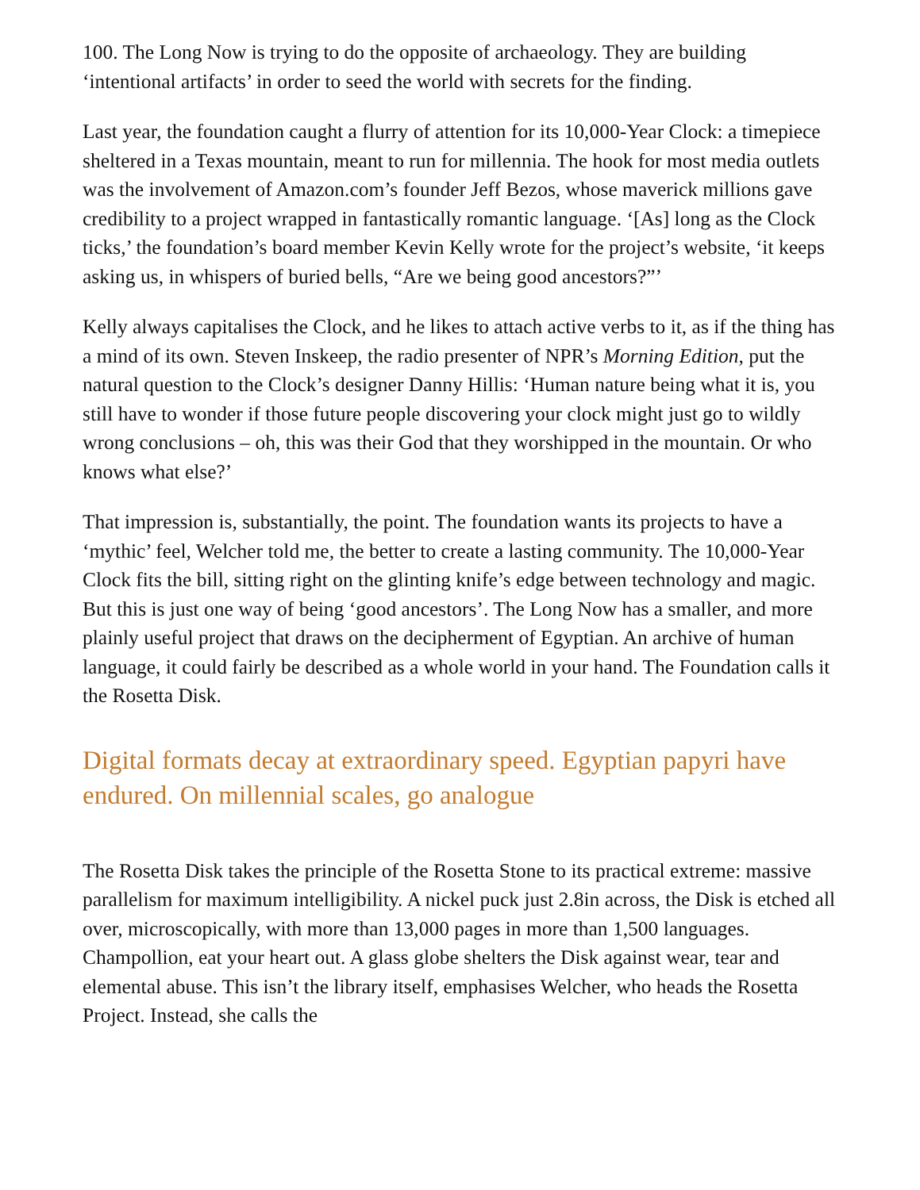100. The Long Now is trying to do the opposite of archaeology. They are building ‘intentional artifacts’ in order to seed the world with secrets for the finding.
Last year, the foundation caught a flurry of attention for its 10,000-Year Clock: a timepiece sheltered in a Texas mountain, meant to run for millennia. The hook for most media outlets was the involvement of Amazon.com’s founder Jeff Bezos, whose maverick millions gave credibility to a project wrapped in fantastically romantic language. ‘[As] long as the Clock ticks,’ the foundation’s board member Kevin Kelly wrote for the project’s website, ‘it keeps asking us, in whispers of buried bells, “Are we being good ancestors?”’
Kelly always capitalises the Clock, and he likes to attach active verbs to it, as if the thing has a mind of its own. Steven Inskeep, the radio presenter of NPR’s Morning Edition, put the natural question to the Clock’s designer Danny Hillis: ‘Human nature being what it is, you still have to wonder if those future people discovering your clock might just go to wildly wrong conclusions – oh, this was their God that they worshipped in the mountain. Or who knows what else?’
That impression is, substantially, the point. The foundation wants its projects to have a ‘mythic’ feel, Welcher told me, the better to create a lasting community. The 10,000-Year Clock fits the bill, sitting right on the glinting knife’s edge between technology and magic. But this is just one way of being ‘good ancestors’. The Long Now has a smaller, and more plainly useful project that draws on the decipherment of Egyptian. An archive of human language, it could fairly be described as a whole world in your hand. The Foundation calls it the Rosetta Disk.
Digital formats decay at extraordinary speed. Egyptian papyri have endured. On millennial scales, go analogue
The Rosetta Disk takes the principle of the Rosetta Stone to its practical extreme: massive parallelism for maximum intelligibility. A nickel puck just 2.8in across, the Disk is etched all over, microscopically, with more than 13,000 pages in more than 1,500 languages. Champollion, eat your heart out. A glass globe shelters the Disk against wear, tear and elemental abuse. This isn’t the library itself, emphasises Welcher, who heads the Rosetta Project. Instead, she calls the